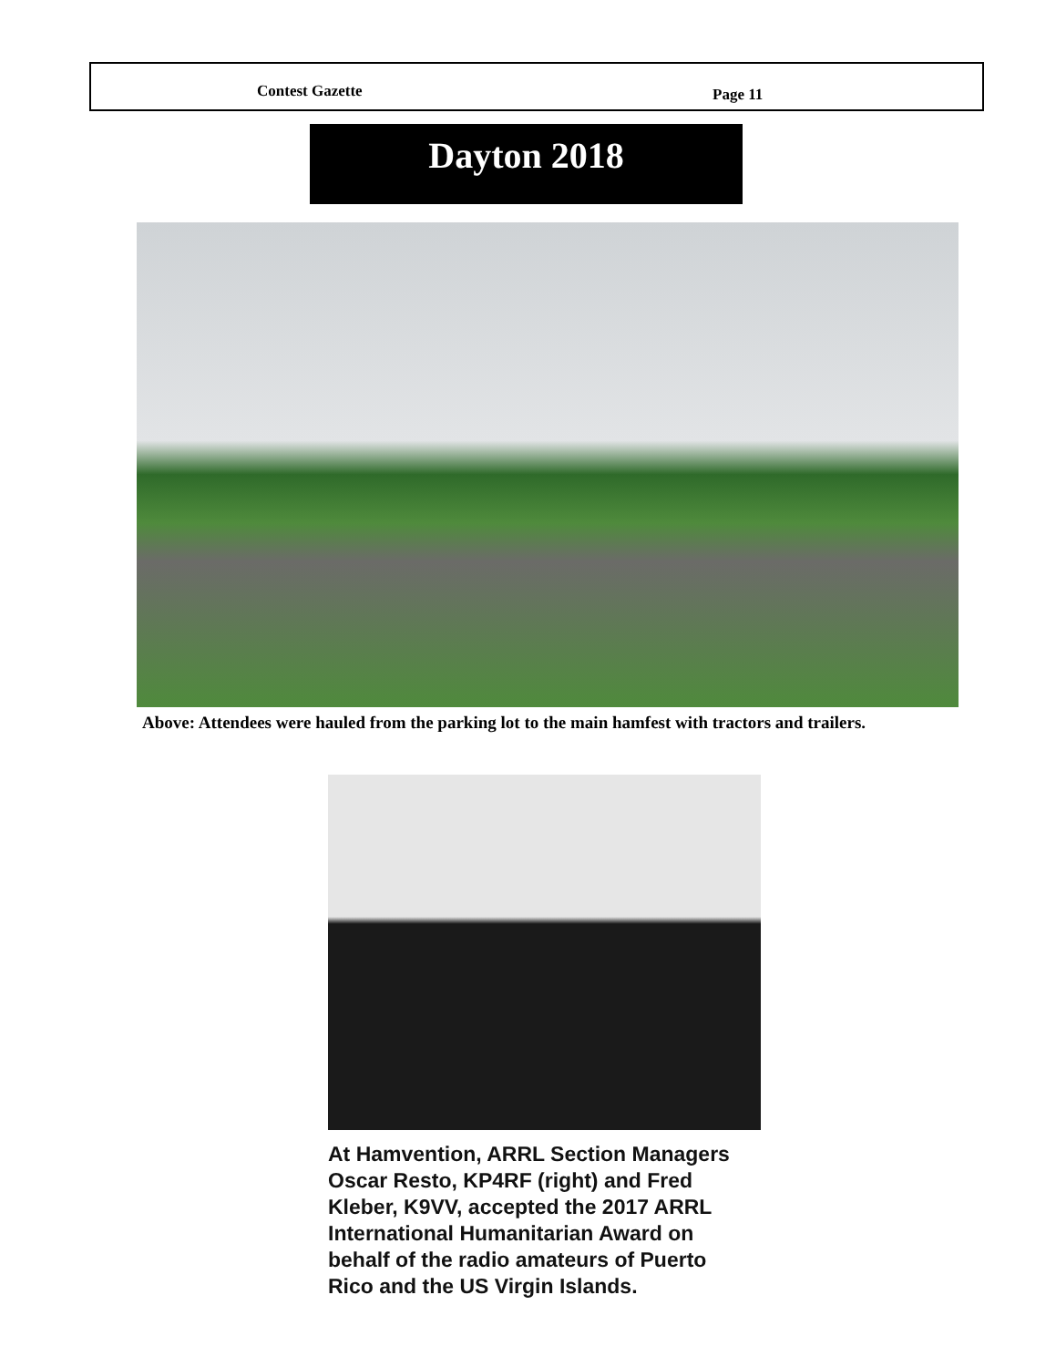Contest Gazette Page 11
Dayton 2018
Above: Attendees were hauled from the parking lot to the main hamfest with tractors and trailers.
At Hamvention, ARRL Section Managers Oscar Resto, KP4RF (right) and Fred Kleber, K9VV, accepted the 2017 ARRL International Humanitarian Award on behalf of the radio amateurs of Puerto Rico and the US Virgin Islands.